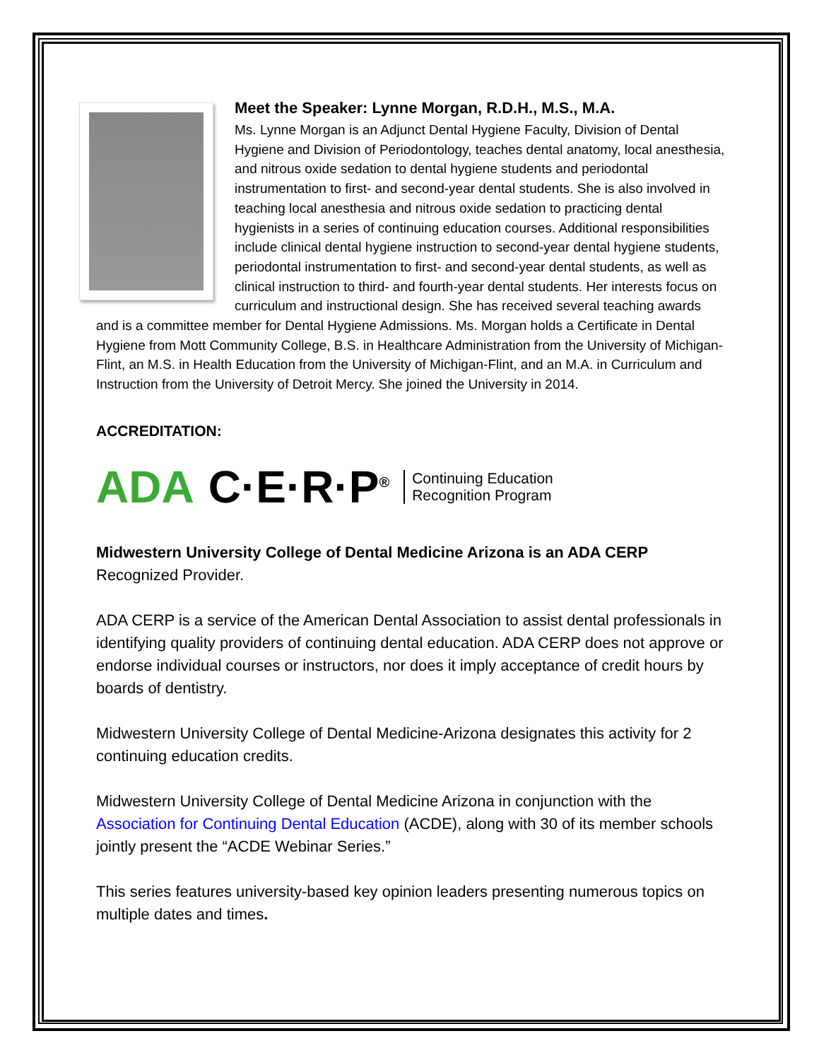Meet the Speaker: Lynne Morgan, R.D.H., M.S., M.A.
Ms. Lynne Morgan is an Adjunct Dental Hygiene Faculty, Division of Dental Hygiene and Division of Periodontology, teaches dental anatomy, local anesthesia, and nitrous oxide sedation to dental hygiene students and periodontal instrumentation to first- and second-year dental students. She is also involved in teaching local anesthesia and nitrous oxide sedation to practicing dental hygienists in a series of continuing education courses. Additional responsibilities include clinical dental hygiene instruction to second-year dental hygiene students, periodontal instrumentation to first- and second-year dental students, as well as clinical instruction to third- and fourth-year dental students. Her interests focus on curriculum and instructional design. She has received several teaching awards and is a committee member for Dental Hygiene Admissions. Ms. Morgan holds a Certificate in Dental Hygiene from Mott Community College, B.S. in Healthcare Administration from the University of Michigan-Flint, an M.S. in Health Education from the University of Michigan-Flint, and an M.A. in Curriculum and Instruction from the University of Detroit Mercy. She joined the University in 2014.
ACCREDITATION:
ADA C·E·R·P<sup>®</sup> Continuing Education
Recognition Program
Midwestern University College of Dental Medicine Arizona is an ADA CERP Recognized Provider.
ADA CERP is a service of the American Dental Association to assist dental professionals in identifying quality providers of continuing dental education. ADA CERP does not approve or endorse individual courses or instructors, nor does it imply acceptance of credit hours by boards of dentistry.
Midwestern University College of Dental Medicine-Arizona designates this activity for 2 continuing education credits.
Midwestern University College of Dental Medicine Arizona in conjunction with the Association for Continuing Dental Education (ACDE), along with 30 of its member schools jointly present the “ACDE Webinar Series.”
This series features university-based key opinion leaders presenting numerous topics on multiple dates and times.